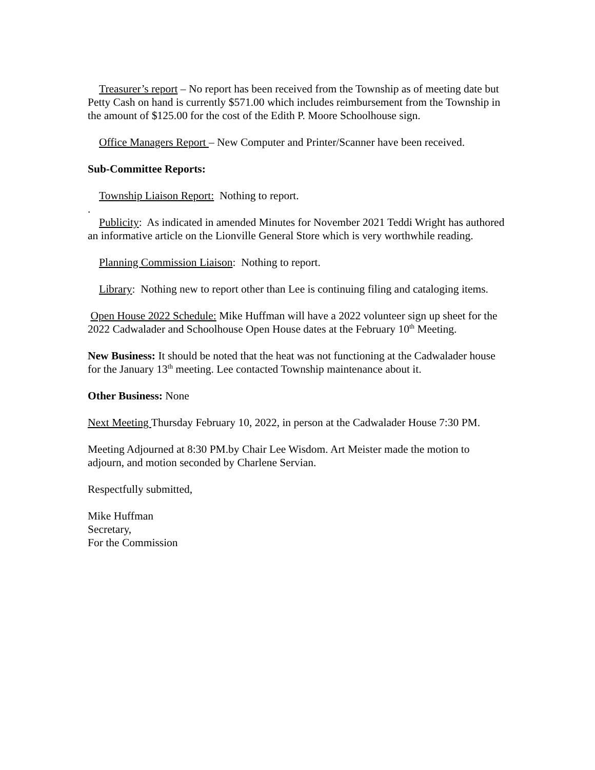Treasurer’s report – No report has been received from the Township as of meeting date but Petty Cash on hand is currently $571.00 which includes reimbursement from the Township in the amount of $125.00 for the cost of the Edith P. Moore Schoolhouse sign.
Office Managers Report – New Computer and Printer/Scanner have been received.
Sub-Committee Reports:
Township Liaison Report: Nothing to report.
.
Publicity: As indicated in amended Minutes for November 2021 Teddi Wright has authored an informative article on the Lionville General Store which is very worthwhile reading.
Planning Commission Liaison: Nothing to report.
Library: Nothing new to report other than Lee is continuing filing and cataloging items.
Open House 2022 Schedule: Mike Huffman will have a 2022 volunteer sign up sheet for the 2022 Cadwalader and Schoolhouse Open House dates at the February 10<sup>th</sup> Meeting.
New Business: It should be noted that the heat was not functioning at the Cadwalader house for the January 13<sup>th</sup> meeting. Lee contacted Township maintenance about it.
Other Business: None
Next Meeting Thursday February 10, 2022, in person at the Cadwalader House 7:30 PM.
Meeting Adjourned at 8:30 PM.by Chair Lee Wisdom. Art Meister made the motion to adjourn, and motion seconded by Charlene Servian.
Respectfully submitted,
Mike Huffman
Secretary,
For the Commission